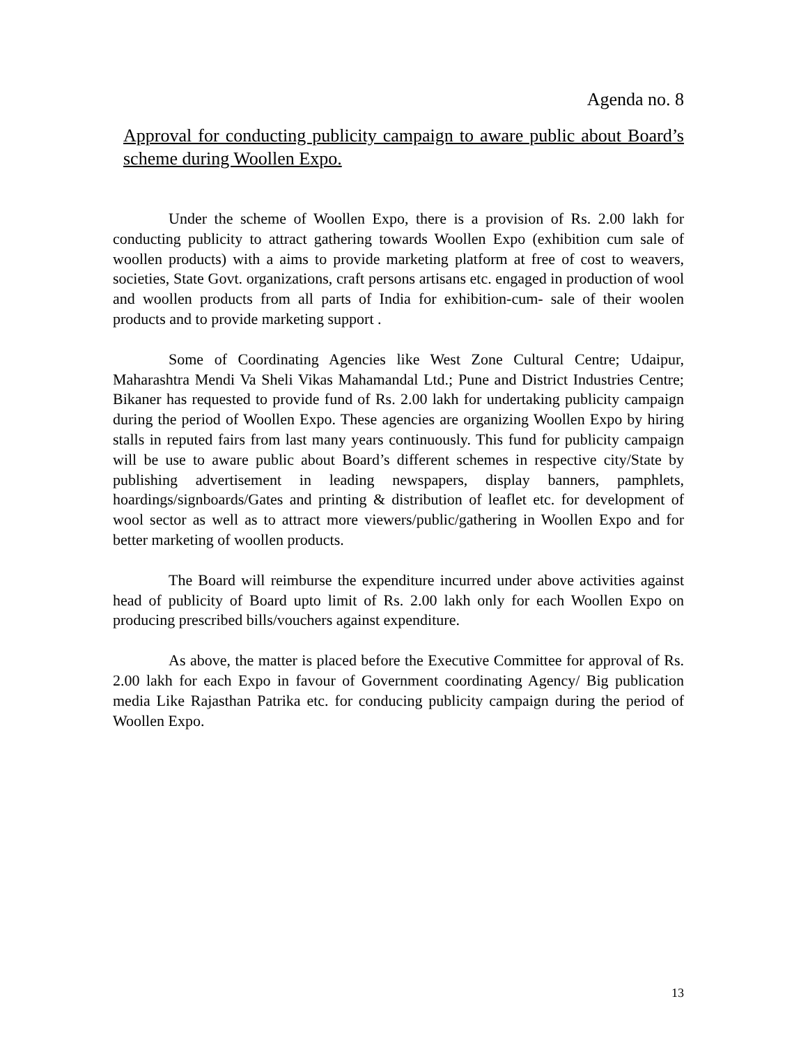Agenda no. 8
Approval for conducting publicity campaign to aware public about Board’s scheme during Woollen Expo.
Under the scheme of Woollen Expo, there is a provision of Rs. 2.00 lakh for conducting publicity to attract gathering towards Woollen Expo (exhibition cum sale of woollen products) with a aims to provide marketing platform at free of cost to weavers, societies, State Govt. organizations, craft persons artisans etc. engaged in production of wool and woollen products from all parts of India for exhibition-cum- sale of their woolen products and to provide marketing support .
Some of Coordinating Agencies like West Zone Cultural Centre; Udaipur, Maharashtra Mendi Va Sheli Vikas Mahamandal Ltd.; Pune and District Industries Centre; Bikaner has requested to provide fund of Rs. 2.00 lakh for undertaking publicity campaign during the period of Woollen Expo. These agencies are organizing Woollen Expo by hiring stalls in reputed fairs from last many years continuously. This fund for publicity campaign will be use to aware public about Board’s different schemes in respective city/State by publishing advertisement in leading newspapers, display banners, pamphlets, hoardings/signboards/Gates and printing & distribution of leaflet etc. for development of wool sector as well as to attract more viewers/public/gathering in Woollen Expo and for better marketing of woollen products.
The Board will reimburse the expenditure incurred under above activities against head of publicity of Board upto limit of Rs. 2.00 lakh only for each Woollen Expo on producing prescribed bills/vouchers against expenditure.
As above, the matter is placed before the Executive Committee for approval of Rs. 2.00 lakh for each Expo in favour of Government coordinating Agency/ Big publication media Like Rajasthan Patrika etc. for conducing publicity campaign during the period of Woollen Expo.
13